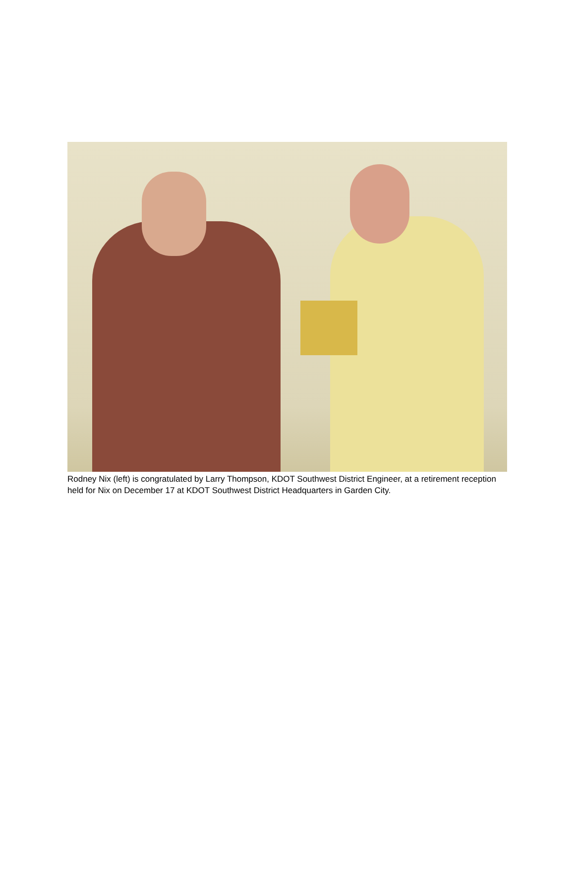Rodney Nix (left) is congratulated by Larry Thompson, KDOT Southwest District Engineer, at a retirement reception held for Nix on December 17 at KDOT Southwest District Headquarters in Garden City.